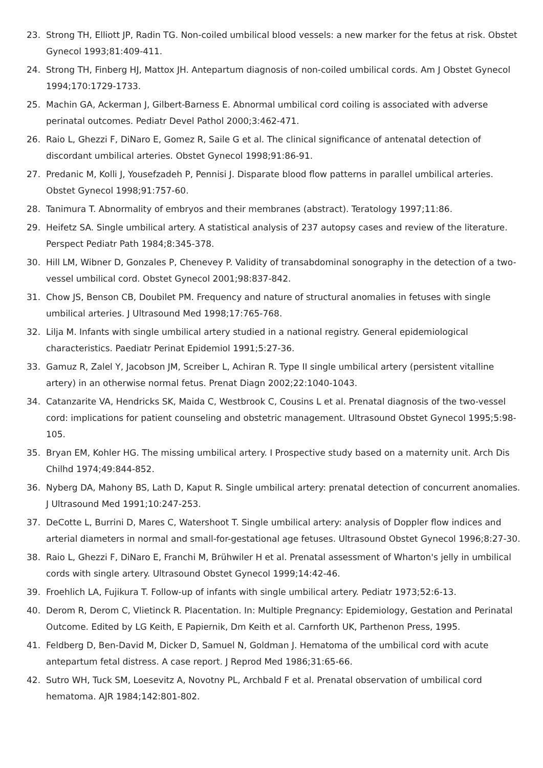23. Strong TH, Elliott JP, Radin TG. Non-coiled umbilical blood vessels: a new marker for the fetus at risk. Obstet Gynecol 1993;81:409-411.
24. Strong TH, Finberg HJ, Mattox JH. Antepartum diagnosis of non-coiled umbilical cords. Am J Obstet Gynecol 1994;170:1729-1733.
25. Machin GA, Ackerman J, Gilbert-Barness E. Abnormal umbilical cord coiling is associated with adverse perinatal outcomes. Pediatr Devel Pathol 2000;3:462-471.
26. Raio L, Ghezzi F, DiNaro E, Gomez R, Saile G et al. The clinical significance of antenatal detection of discordant umbilical arteries. Obstet Gynecol 1998;91:86-91.
27. Predanic M, Kolli J, Yousefzadeh P, Pennisi J. Disparate blood flow patterns in parallel umbilical arteries. Obstet Gynecol 1998;91:757-60.
28. Tanimura T. Abnormality of embryos and their membranes (abstract). Teratology 1997;11:86.
29. Heifetz SA. Single umbilical artery. A statistical analysis of 237 autopsy cases and review of the literature. Perspect Pediatr Path 1984;8:345-378.
30. Hill LM, Wibner D, Gonzales P, Chenevey P. Validity of transabdominal sonography in the detection of a two-vessel umbilical cord. Obstet Gynecol 2001;98:837-842.
31. Chow JS, Benson CB, Doubilet PM. Frequency and nature of structural anomalies in fetuses with single umbilical arteries. J Ultrasound Med 1998;17:765-768.
32. Lilja M. Infants with single umbilical artery studied in a national registry. General epidemiological characteristics. Paediatr Perinat Epidemiol 1991;5:27-36.
33. Gamuz R, Zalel Y, Jacobson JM, Screiber L, Achiran R. Type II single umbilical artery (persistent vitalline artery) in an otherwise normal fetus. Prenat Diagn 2002;22:1040-1043.
34. Catanzarite VA, Hendricks SK, Maida C, Westbrook C, Cousins L et al. Prenatal diagnosis of the two-vessel cord: implications for patient counseling and obstetric management. Ultrasound Obstet Gynecol 1995;5:98-105.
35. Bryan EM, Kohler HG. The missing umbilical artery. I Prospective study based on a maternity unit. Arch Dis Chilhd 1974;49:844-852.
36. Nyberg DA, Mahony BS, Lath D, Kaput R. Single umbilical artery: prenatal detection of concurrent anomalies. J Ultrasound Med 1991;10:247-253.
37. DeCotte L, Burrini D, Mares C, Watershoot T. Single umbilical artery: analysis of Doppler flow indices and arterial diameters in normal and small-for-gestational age fetuses. Ultrasound Obstet Gynecol 1996;8:27-30.
38. Raio L, Ghezzi F, DiNaro E, Franchi M, Brühwiler H et al. Prenatal assessment of Wharton's jelly in umbilical cords with single artery. Ultrasound Obstet Gynecol 1999;14:42-46.
39. Froehlich LA, Fujikura T. Follow-up of infants with single umbilical artery. Pediatr 1973;52:6-13.
40. Derom R, Derom C, Vlietinck R. Placentation. In: Multiple Pregnancy: Epidemiology, Gestation and Perinatal Outcome. Edited by LG Keith, E Papiernik, Dm Keith et al. Carnforth UK, Parthenon Press, 1995.
41. Feldberg D, Ben-David M, Dicker D, Samuel N, Goldman J. Hematoma of the umbilical cord with acute antepartum fetal distress. A case report. J Reprod Med 1986;31:65-66.
42. Sutro WH, Tuck SM, Loesevitz A, Novotny PL, Archbald F et al. Prenatal observation of umbilical cord hematoma. AJR 1984;142:801-802.